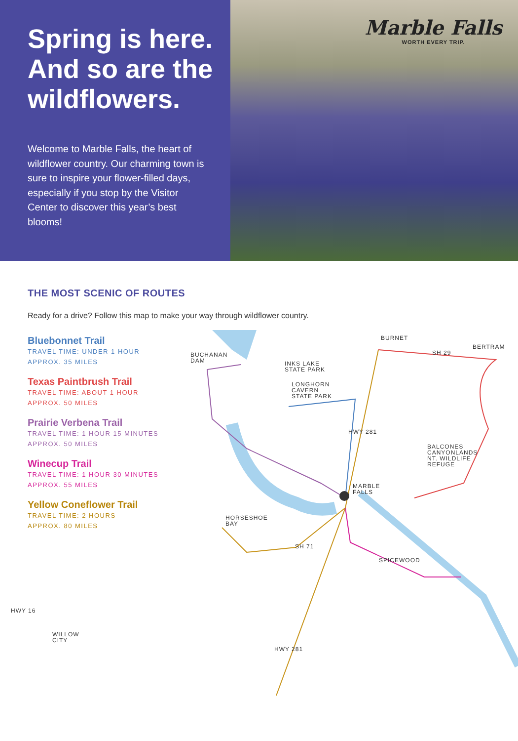Spring is here. And so are the wildflowers.
Welcome to Marble Falls, the heart of wildflower country. Our charming town is sure to inspire your flower-filled days, especially if you stop by the Visitor Center to discover this year’s best blooms!
Marble Falls
WORTH EVERY TRIP.
THE MOST SCENIC OF ROUTES
Ready for a drive? Follow this map to make your way through wildflower country.
Bluebonnet Trail
TRAVEL TIME: UNDER 1 HOUR
APPROX. 35 MILES
Texas Paintbrush Trail
TRAVEL TIME: ABOUT 1 HOUR
APPROX. 50 MILES
Prairie Verbena Trail
TRAVEL TIME: 1 HOUR 15 MINUTES
APPROX. 50 MILES
Winecup Trail
TRAVEL TIME: 1 HOUR 30 MINUTES
APPROX. 55 MILES
Yellow Coneflower Trail
TRAVEL TIME: 2 HOURS
APPROX. 80 MILES
BURNET
BERTRAM
BUCHANAN
DAM INKS LAKE
STATE PARK
LONGHORN
CAVERN
STATE PARK
BALCONES
CANYONLANDS
NT. WILDLIFE
REFUGE
MARBLE
FALLS
HORSESHOE
BAY
SPICEWOOD
WILLOW
CITY
HWY 281
SH 29
SH 71
HWY 16
HWY 281